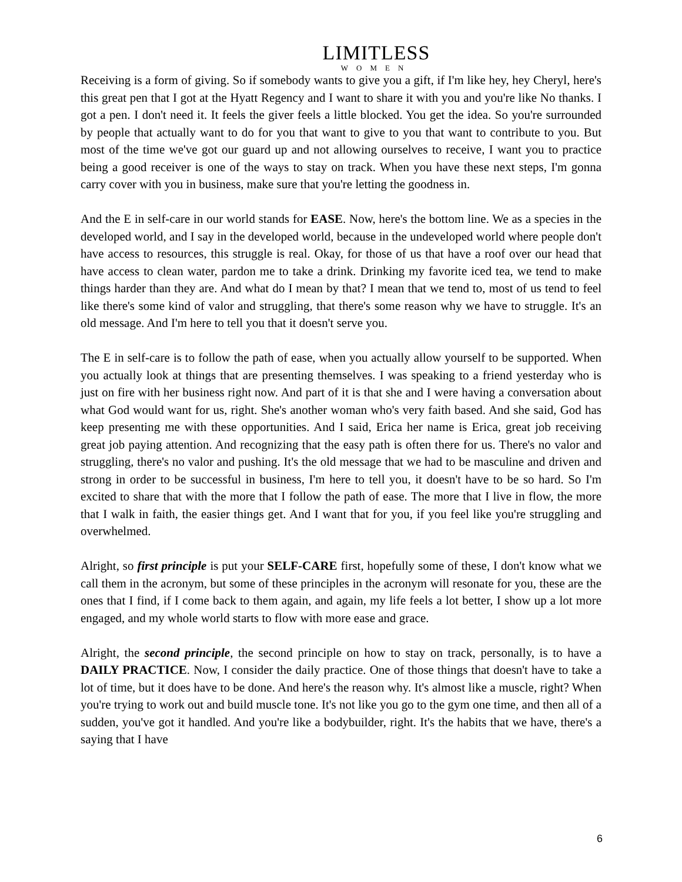LIMITLESS
WOMEN
Receiving is a form of giving. So if somebody wants to give you a gift, if I'm like hey, hey Cheryl, here's this great pen that I got at the Hyatt Regency and I want to share it with you and you're like No thanks. I got a pen. I don't need it. It feels the giver feels a little blocked. You get the idea. So you're surrounded by people that actually want to do for you that want to give to you that want to contribute to you. But most of the time we've got our guard up and not allowing ourselves to receive, I want you to practice being a good receiver is one of the ways to stay on track. When you have these next steps, I'm gonna carry cover with you in business, make sure that you're letting the goodness in.
And the E in self-care in our world stands for EASE. Now, here's the bottom line. We as a species in the developed world, and I say in the developed world, because in the undeveloped world where people don't have access to resources, this struggle is real. Okay, for those of us that have a roof over our head that have access to clean water, pardon me to take a drink. Drinking my favorite iced tea, we tend to make things harder than they are. And what do I mean by that? I mean that we tend to, most of us tend to feel like there's some kind of valor and struggling, that there's some reason why we have to struggle. It's an old message. And I'm here to tell you that it doesn't serve you.
The E in self-care is to follow the path of ease, when you actually allow yourself to be supported. When you actually look at things that are presenting themselves. I was speaking to a friend yesterday who is just on fire with her business right now. And part of it is that she and I were having a conversation about what God would want for us, right. She's another woman who's very faith based. And she said, God has keep presenting me with these opportunities. And I said, Erica her name is Erica, great job receiving great job paying attention. And recognizing that the easy path is often there for us. There's no valor and struggling, there's no valor and pushing. It's the old message that we had to be masculine and driven and strong in order to be successful in business, I'm here to tell you, it doesn't have to be so hard. So I'm excited to share that with the more that I follow the path of ease. The more that I live in flow, the more that I walk in faith, the easier things get. And I want that for you, if you feel like you're struggling and overwhelmed.
Alright, so first principle is put your SELF-CARE first, hopefully some of these, I don't know what we call them in the acronym, but some of these principles in the acronym will resonate for you, these are the ones that I find, if I come back to them again, and again, my life feels a lot better, I show up a lot more engaged, and my whole world starts to flow with more ease and grace.
Alright, the second principle, the second principle on how to stay on track, personally, is to have a DAILY PRACTICE. Now, I consider the daily practice. One of those things that doesn't have to take a lot of time, but it does have to be done. And here's the reason why. It's almost like a muscle, right? When you're trying to work out and build muscle tone. It's not like you go to the gym one time, and then all of a sudden, you've got it handled. And you're like a bodybuilder, right. It's the habits that we have, there's a saying that I have
6